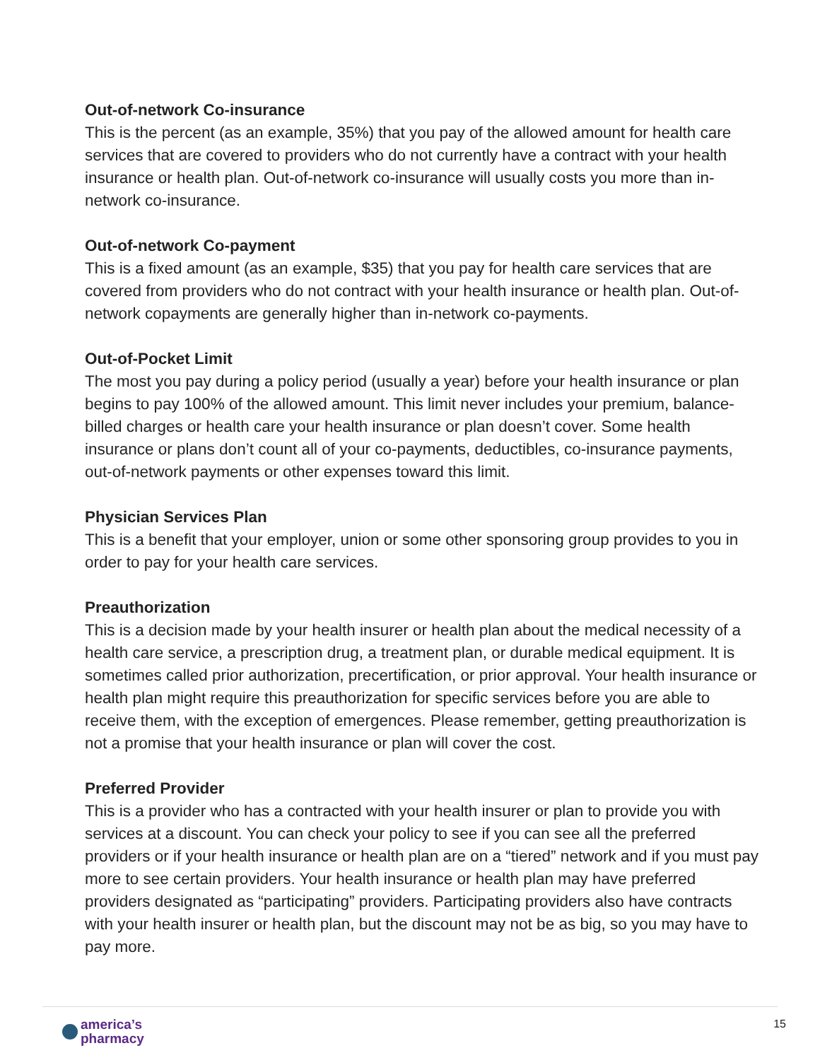Out-of-network Co-insurance
This is the percent (as an example, 35%) that you pay of the allowed amount for health care services that are covered to providers who do not currently have a contract with your health insurance or health plan. Out-of-network co-insurance will usually costs you more than in-network co-insurance.
Out-of-network Co-payment
This is a fixed amount (as an example, $35) that you pay for health care services that are covered from providers who do not contract with your health insurance or health plan. Out-of-network copayments are generally higher than in-network co-payments.
Out-of-Pocket Limit
The most you pay during a policy period (usually a year) before your health insurance or plan begins to pay 100% of the allowed amount. This limit never includes your premium, balance-billed charges or health care your health insurance or plan doesn’t cover. Some health insurance or plans don’t count all of your co-payments, deductibles, co-insurance payments, out-of-network payments or other expenses toward this limit.
Physician Services Plan
This is a benefit that your employer, union or some other sponsoring group provides to you in order to pay for your health care services.
Preauthorization
This is a decision made by your health insurer or health plan about the medical necessity of a health care service, a prescription drug, a treatment plan, or durable medical equipment. It is sometimes called prior authorization, precertification, or prior approval. Your health insurance or health plan might require this preauthorization for specific services before you are able to receive them, with the exception of emergences. Please remember, getting preauthorization is not a promise that your health insurance or plan will cover the cost.
Preferred Provider
This is a provider who has a contracted with your health insurer or plan to provide you with services at a discount. You can check your policy to see if you can see all the preferred providers or if your health insurance or health plan are on a “tiered” network and if you must pay more to see certain providers. Your health insurance or health plan may have preferred providers designated as “participating” providers. Participating providers also have contracts with your health insurer or health plan, but the discount may not be as big, so you may have to pay more.
america’s
pharmacy
15